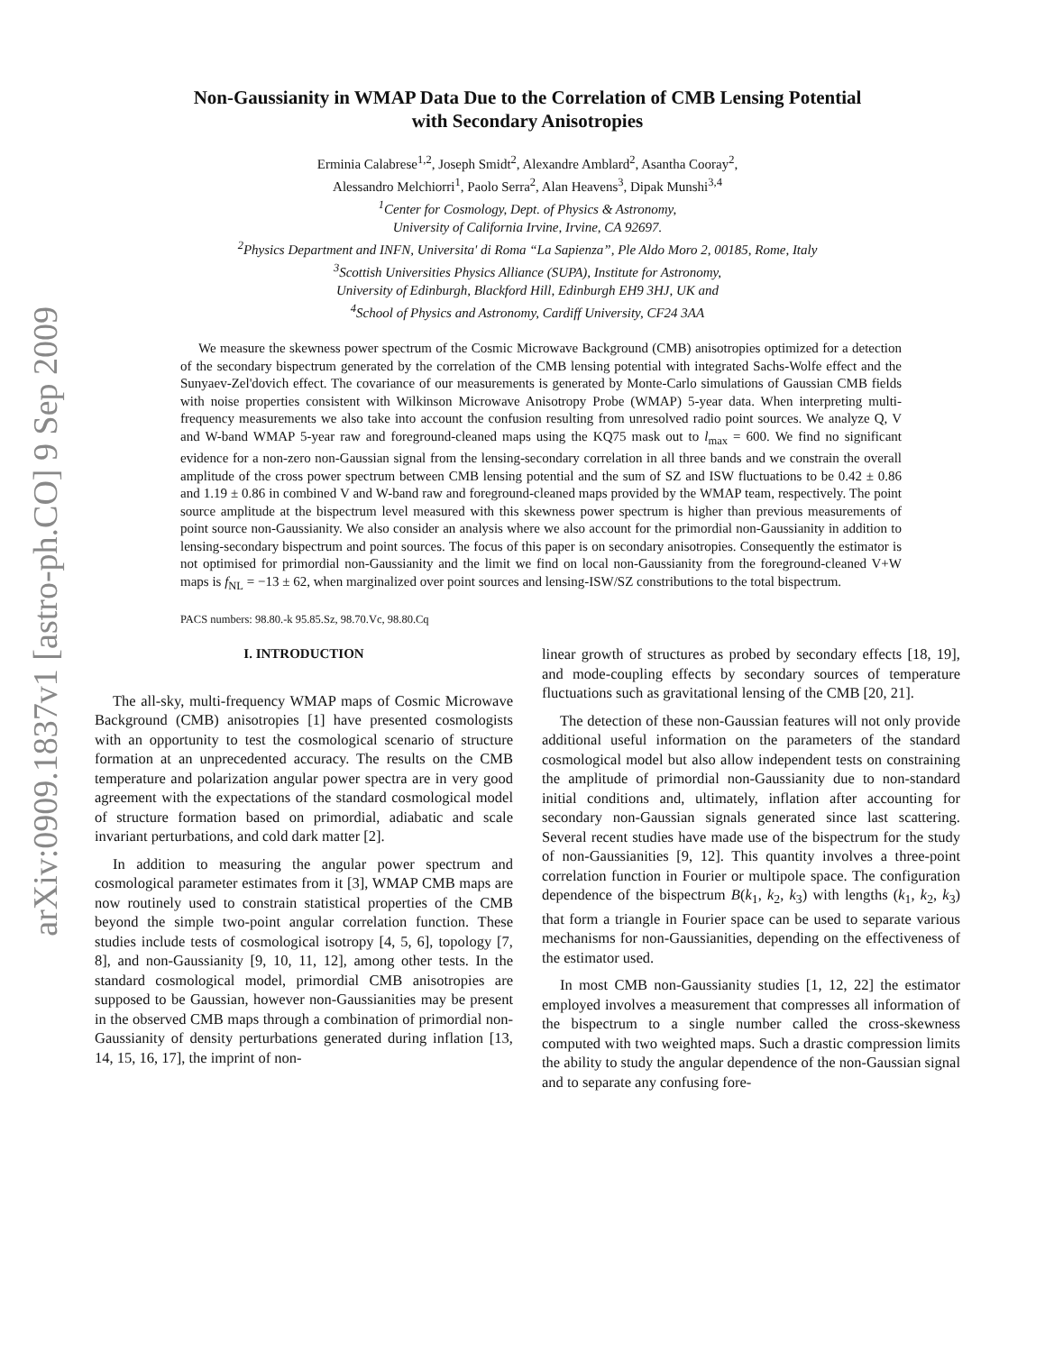arXiv:0909.1837v1 [astro-ph.CO] 9 Sep 2009
Non-Gaussianity in WMAP Data Due to the Correlation of CMB Lensing Potential
with Secondary Anisotropies
Erminia Calabrese<sup>1,2</sup>, Joseph Smidt<sup>2</sup>, Alexandre Amblard<sup>2</sup>, Asantha Cooray<sup>2</sup>,
Alessandro Melchiorri<sup>1</sup>, Paolo Serra<sup>2</sup>, Alan Heavens<sup>3</sup>, Dipak Munshi<sup>3,4</sup>
<sup>1</sup> Center for Cosmology, Dept. of Physics & Astronomy,
University of California Irvine, Irvine, CA 92697.
<sup>2</sup> Physics Department and INFN, Universita' di Roma “La Sapienza”, Ple Aldo Moro 2, 00185, Rome, Italy
<sup>3</sup> Scottish Universities Physics Alliance (SUPA), Institute for Astronomy,
University of Edinburgh, Blackford Hill, Edinburgh EH9 3HJ, UK and
<sup>4</sup> School of Physics and Astronomy, Cardiff University, CF24 3AA
We measure the skewness power spectrum of the Cosmic Microwave Background (CMB) anisotropies optimized for a detection of the secondary bispectrum generated by the correlation of the CMB lensing potential with integrated Sachs-Wolfe effect and the Sunyaev-Zel'dovich effect. The covariance of our measurements is generated by Monte-Carlo simulations of Gaussian CMB fields with noise properties consistent with Wilkinson Microwave Anisotropy Probe (WMAP) 5-year data. When interpreting multi-frequency measurements we also take into account the confusion resulting from unresolved radio point sources. We analyze Q, V and W-band WMAP 5-year raw and foreground-cleaned maps using the KQ75 mask out to l<sub>max</sub> = 600. We find no significant evidence for a non-zero non-Gaussian signal from the lensing-secondary correlation in all three bands and we constrain the overall amplitude of the cross power spectrum between CMB lensing potential and the sum of SZ and ISW fluctuations to be 0.42 ± 0.86 and 1.19 ± 0.86 in combined V and W-band raw and foreground-cleaned maps provided by the WMAP team, respectively. The point source amplitude at the bispectrum level measured with this skewness power spectrum is higher than previous measurements of point source non-Gaussianity. We also consider an analysis where we also account for the primordial non-Gaussianity in addition to lensing-secondary bispectrum and point sources. The focus of this paper is on secondary anisotropies. Consequently the estimator is not optimised for primordial non-Gaussianity and the limit we find on local non-Gaussianity from the foreground-cleaned V+W maps is f<sub>NL</sub> = −13 ± 62, when marginalized over point sources and lensing-ISW/SZ constributions to the total bispectrum.
PACS numbers: 98.80.-k 95.85.Sz, 98.70.Vc, 98.80.Cq
I. INTRODUCTION
The all-sky, multi-frequency WMAP maps of Cosmic Microwave Background (CMB) anisotropies [1] have presented cosmologists with an opportunity to test the cosmological scenario of structure formation at an unprecedented accuracy. The results on the CMB temperature and polarization angular power spectra are in very good agreement with the expectations of the standard cosmological model of structure formation based on primordial, adiabatic and scale invariant perturbations, and cold dark matter [2].
In addition to measuring the angular power spectrum and cosmological parameter estimates from it [3], WMAP CMB maps are now routinely used to constrain statistical properties of the CMB beyond the simple two-point angular correlation function. These studies include tests of cosmological isotropy [4, 5, 6], topology [7, 8], and non-Gaussianity [9, 10, 11, 12], among other tests. In the standard cosmological model, primordial CMB anisotropies are supposed to be Gaussian, however non-Gaussianities may be present in the observed CMB maps through a combination of primordial non-Gaussianity of density perturbations generated during inflation [13, 14, 15, 16, 17], the imprint of non-
linear growth of structures as probed by secondary effects [18, 19], and mode-coupling effects by secondary sources of temperature fluctuations such as gravitational lensing of the CMB [20, 21].
The detection of these non-Gaussian features will not only provide additional useful information on the parameters of the standard cosmological model but also allow independent tests on constraining the amplitude of primordial non-Gaussianity due to non-standard initial conditions and, ultimately, inflation after accounting for secondary non-Gaussian signals generated since last scattering. Several recent studies have made use of the bispectrum for the study of non-Gaussianities [9, 12]. This quantity involves a three-point correlation function in Fourier or multipole space. The configuration dependence of the bispectrum B(k<sub>1</sub>, k<sub>2</sub>, k<sub>3</sub>) with lengths (k<sub>1</sub>, k<sub>2</sub>, k<sub>3</sub>) that form a triangle in Fourier space can be used to separate various mechanisms for non-Gaussianities, depending on the effectiveness of the estimator used.
In most CMB non-Gaussianity studies [1, 12, 22] the estimator employed involves a measurement that compresses all information of the bispectrum to a single number called the cross-skewness computed with two weighted maps. Such a drastic compression limits the ability to study the angular dependence of the non-Gaussian signal and to separate any confusing fore-